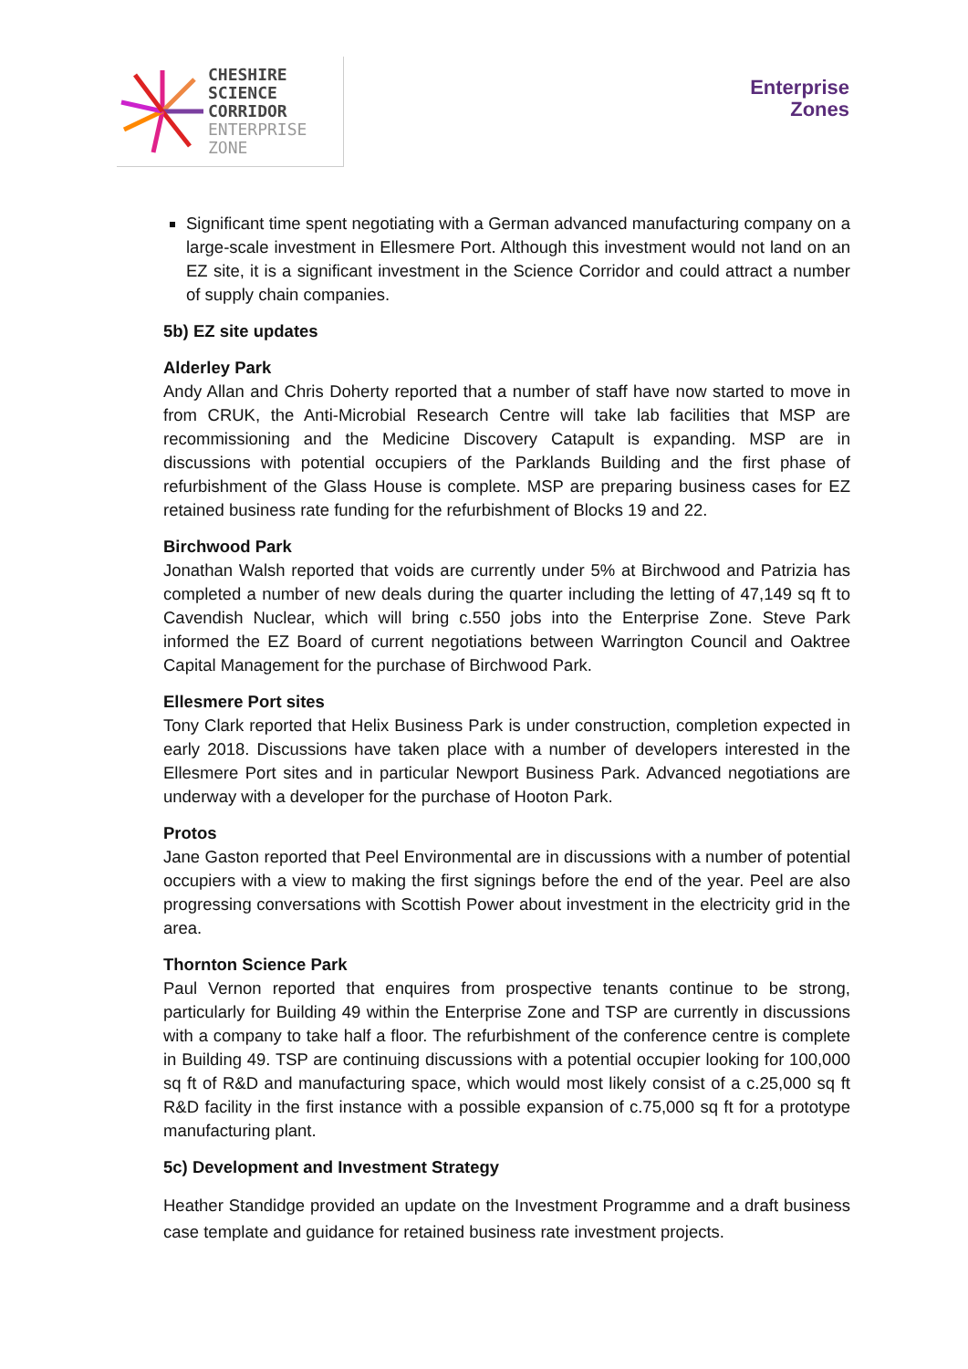CHESHIRE
SCIENCE
CORRIDOR
ENTERPRISE
ZONE
Enterprise
Zones
Significant time spent negotiating with a German advanced manufacturing company on a large-scale investment in Ellesmere Port. Although this investment would not land on an EZ site, it is a significant investment in the Science Corridor and could attract a number of supply chain companies.
5b) EZ site updates
Alderley Park
Andy Allan and Chris Doherty reported that a number of staff have now started to move in from CRUK, the Anti-Microbial Research Centre will take lab facilities that MSP are recommissioning and the Medicine Discovery Catapult is expanding. MSP are in discussions with potential occupiers of the Parklands Building and the first phase of refurbishment of the Glass House is complete. MSP are preparing business cases for EZ retained business rate funding for the refurbishment of Blocks 19 and 22.
Birchwood Park
Jonathan Walsh reported that voids are currently under 5% at Birchwood and Patrizia has completed a number of new deals during the quarter including the letting of 47,149 sq ft to Cavendish Nuclear, which will bring c.550 jobs into the Enterprise Zone. Steve Park informed the EZ Board of current negotiations between Warrington Council and Oaktree Capital Management for the purchase of Birchwood Park.
Ellesmere Port sites
Tony Clark reported that Helix Business Park is under construction, completion expected in early 2018. Discussions have taken place with a number of developers interested in the Ellesmere Port sites and in particular Newport Business Park. Advanced negotiations are underway with a developer for the purchase of Hooton Park.
Protos
Jane Gaston reported that Peel Environmental are in discussions with a number of potential occupiers with a view to making the first signings before the end of the year. Peel are also progressing conversations with Scottish Power about investment in the electricity grid in the area.
Thornton Science Park
Paul Vernon reported that enquires from prospective tenants continue to be strong, particularly for Building 49 within the Enterprise Zone and TSP are currently in discussions with a company to take half a floor. The refurbishment of the conference centre is complete in Building 49. TSP are continuing discussions with a potential occupier looking for 100,000 sq ft of R&D and manufacturing space, which would most likely consist of a c.25,000 sq ft R&D facility in the first instance with a possible expansion of c.75,000 sq ft for a prototype manufacturing plant.
5c) Development and Investment Strategy
Heather Standidge provided an update on the Investment Programme and a draft business case template and guidance for retained business rate investment projects.